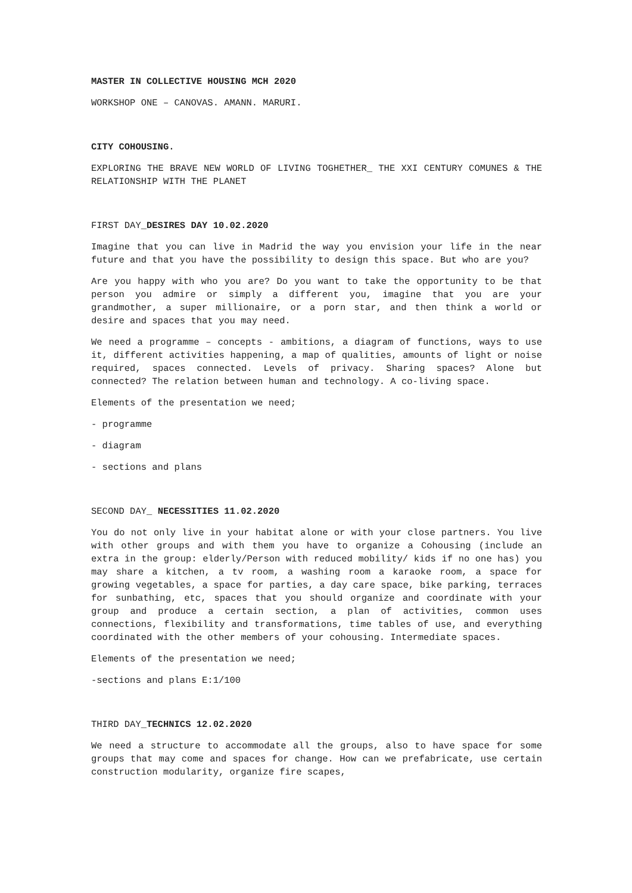MASTER IN COLLECTIVE HOUSING MCH 2020
WORKSHOP ONE – CANOVAS. AMANN. MARURI.
CITY COHOUSING.
EXPLORING THE BRAVE NEW WORLD OF LIVING TOGHETHER_ THE XXI CENTURY COMUNES & THE RELATIONSHIP WITH THE PLANET
FIRST DAY_DESIRES DAY 10.02.2020
Imagine that you can live in Madrid the way you envision your life in the near future and that you have the possibility to design this space. But who are you?
Are you happy with who you are? Do you want to take the opportunity to be that person you admire or simply a different you, imagine that you are your grandmother, a super millionaire, or a porn star, and then think a world or desire and spaces that you may need.
We need a programme – concepts - ambitions, a diagram of functions, ways to use it, different activities happening, a map of qualities, amounts of light or noise required, spaces connected. Levels of privacy. Sharing spaces? Alone but connected? The relation between human and technology. A co-living space.
Elements of the presentation we need;
- programme
- diagram
- sections and plans
SECOND DAY_ NECESSITIES 11.02.2020
You do not only live in your habitat alone or with your close partners. You live with other groups and with them you have to organize a Cohousing (include an extra in the group: elderly/Person with reduced mobility/ kids if no one has) you may share a kitchen, a tv room, a washing room a karaoke room, a space for growing vegetables, a space for parties, a day care space, bike parking, terraces for sunbathing, etc, spaces that you should organize and coordinate with your group and produce a certain section, a plan of activities, common uses connections, flexibility and transformations, time tables of use, and everything coordinated with the other members of your cohousing. Intermediate spaces.
Elements of the presentation we need;
-sections and plans E:1/100
THIRD DAY_TECHNICS 12.02.2020
We need a structure to accommodate all the groups, also to have space for some groups that may come and spaces for change. How can we prefabricate, use certain construction modularity, organize fire scapes,